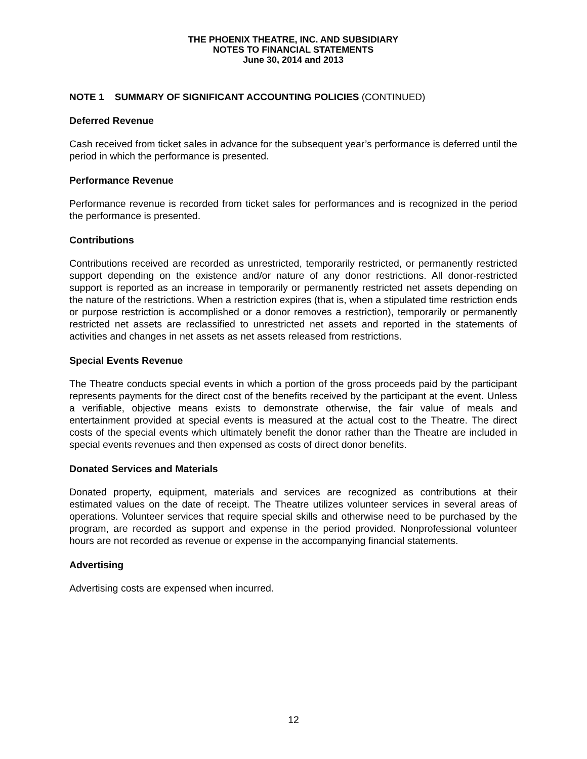THE PHOENIX THEATRE, INC. AND SUBSIDIARY
NOTES TO FINANCIAL STATEMENTS
June 30, 2014 and 2013
NOTE 1 SUMMARY OF SIGNIFICANT ACCOUNTING POLICIES (CONTINUED)
Deferred Revenue
Cash received from ticket sales in advance for the subsequent year’s performance is deferred until the period in which the performance is presented.
Performance Revenue
Performance revenue is recorded from ticket sales for performances and is recognized in the period the performance is presented.
Contributions
Contributions received are recorded as unrestricted, temporarily restricted, or permanently restricted support depending on the existence and/or nature of any donor restrictions. All donor-restricted support is reported as an increase in temporarily or permanently restricted net assets depending on the nature of the restrictions. When a restriction expires (that is, when a stipulated time restriction ends or purpose restriction is accomplished or a donor removes a restriction), temporarily or permanently restricted net assets are reclassified to unrestricted net assets and reported in the statements of activities and changes in net assets as net assets released from restrictions.
Special Events Revenue
The Theatre conducts special events in which a portion of the gross proceeds paid by the participant represents payments for the direct cost of the benefits received by the participant at the event. Unless a verifiable, objective means exists to demonstrate otherwise, the fair value of meals and entertainment provided at special events is measured at the actual cost to the Theatre. The direct costs of the special events which ultimately benefit the donor rather than the Theatre are included in special events revenues and then expensed as costs of direct donor benefits.
Donated Services and Materials
Donated property, equipment, materials and services are recognized as contributions at their estimated values on the date of receipt. The Theatre utilizes volunteer services in several areas of operations. Volunteer services that require special skills and otherwise need to be purchased by the program, are recorded as support and expense in the period provided. Nonprofessional volunteer hours are not recorded as revenue or expense in the accompanying financial statements.
Advertising
Advertising costs are expensed when incurred.
12